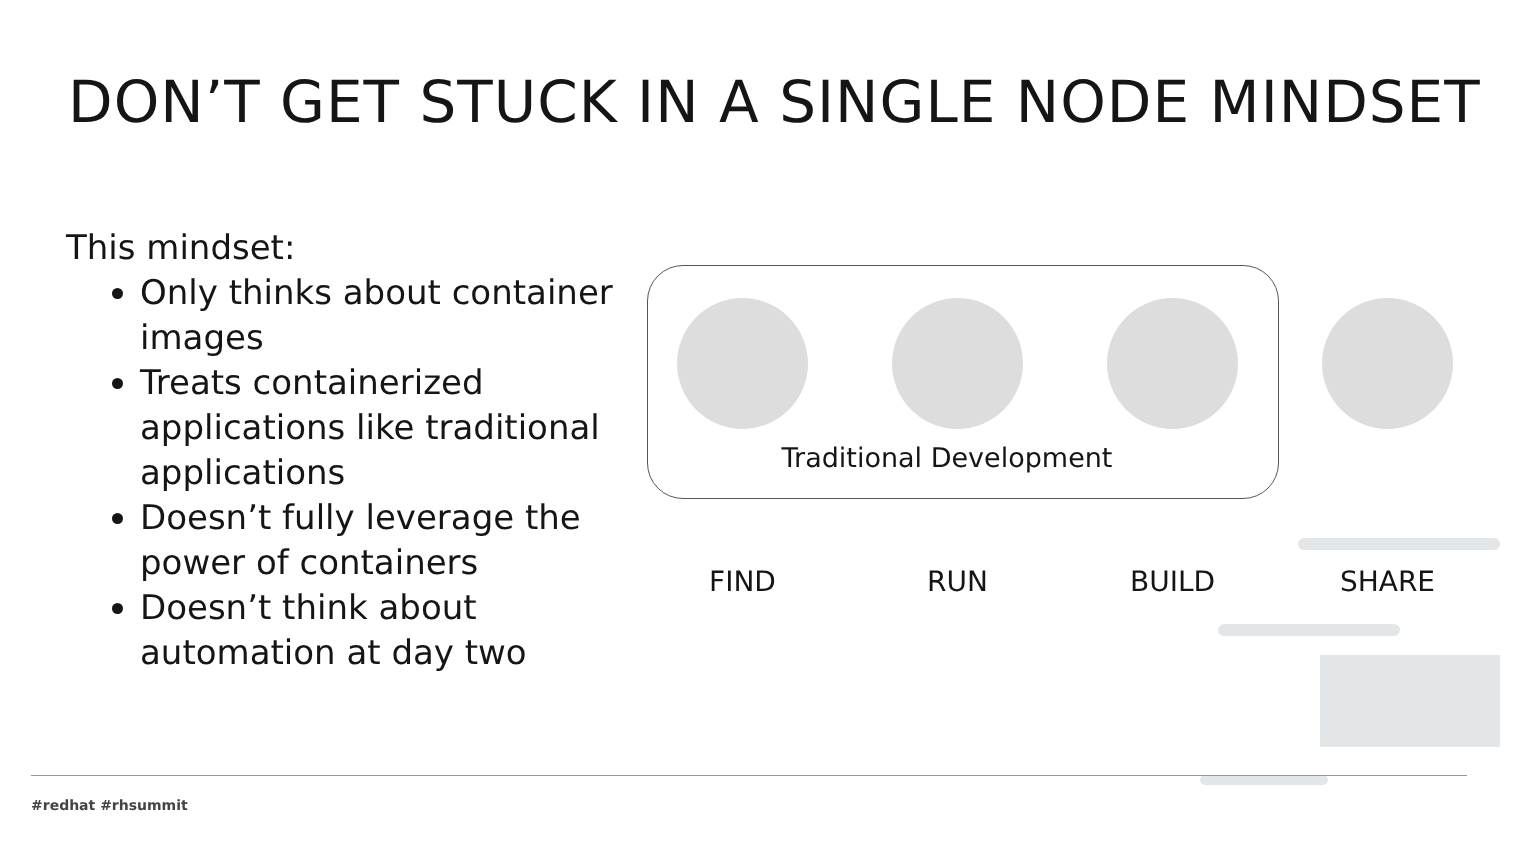DON’T GET STUCK IN A SINGLE NODE MINDSET
This mindset:
Only thinks about container images
Treats containerized applications like traditional applications
Doesn’t fully leverage the power of containers
Doesn’t think about automation at day two
Traditional Development
FIND RUN BUILD SHARE
#redhat #rhsummit